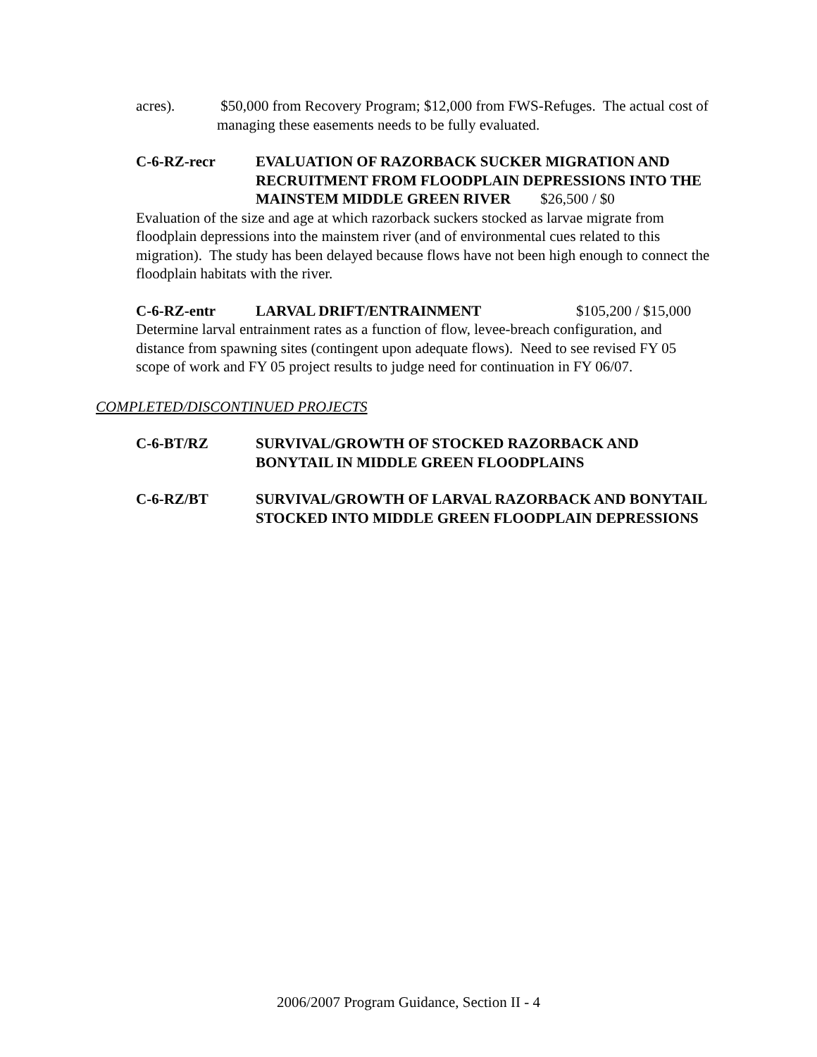acres). $50,000 from Recovery Program; $12,000 from FWS-Refuges. The actual cost of managing these easements needs to be fully evaluated.
C-6-RZ-recr EVALUATION OF RAZORBACK SUCKER MIGRATION AND RECRUITMENT FROM FLOODPLAIN DEPRESSIONS INTO THE MAINSTEM MIDDLE GREEN RIVER $26,500 / $0
Evaluation of the size and age at which razorback suckers stocked as larvae migrate from floodplain depressions into the mainstem river (and of environmental cues related to this migration). The study has been delayed because flows have not been high enough to connect the floodplain habitats with the river.
C-6-RZ-entr LARVAL DRIFT/ENTRAINMENT $105,200 / $15,000
Determine larval entrainment rates as a function of flow, levee-breach configuration, and distance from spawning sites (contingent upon adequate flows). Need to see revised FY 05 scope of work and FY 05 project results to judge need for continuation in FY 06/07.
COMPLETED/DISCONTINUED PROJECTS
C-6-BT/RZ SURVIVAL/GROWTH OF STOCKED RAZORBACK AND BONYTAIL IN MIDDLE GREEN FLOODPLAINS
C-6-RZ/BT SURVIVAL/GROWTH OF LARVAL RAZORBACK AND BONYTAIL STOCKED INTO MIDDLE GREEN FLOODPLAIN DEPRESSIONS
2006/2007 Program Guidance, Section II - 4